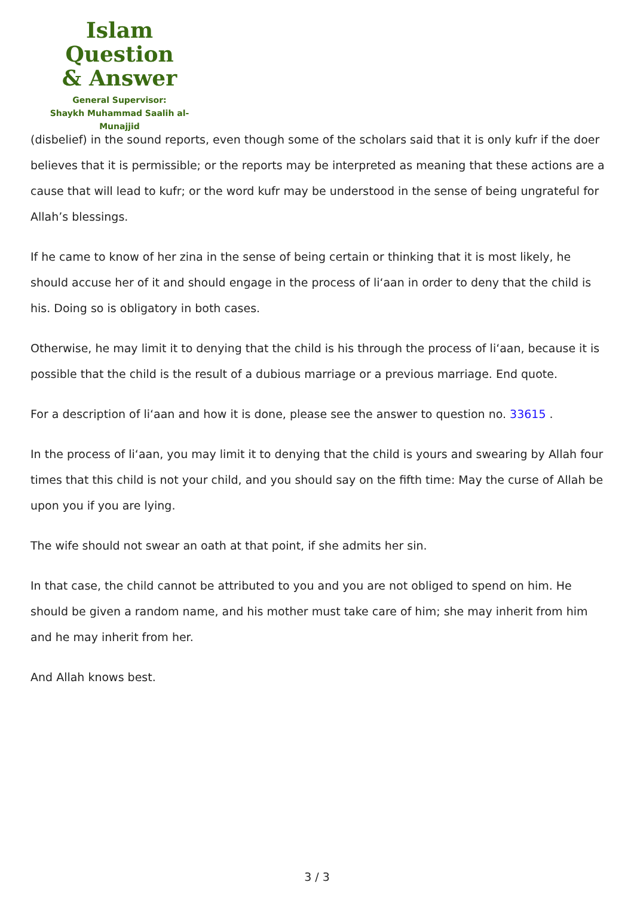Islam Question
& Answer
General Supervisor:
Shaykh Muhammad Saalih al-Munajjid
(disbelief) in the sound reports, even though some of the scholars said that it is only kufr if the doer believes that it is permissible; or the reports may be interpreted as meaning that these actions are a cause that will lead to kufr; or the word kufr may be understood in the sense of being ungrateful for Allah’s blessings.
If he came to know of her zina in the sense of being certain or thinking that it is most likely, he should accuse her of it and should engage in the process of li‘aan in order to deny that the child is his. Doing so is obligatory in both cases.
Otherwise, he may limit it to denying that the child is his through the process of li‘aan, because it is possible that the child is the result of a dubious marriage or a previous marriage. End quote.
For a description of li‘aan and how it is done, please see the answer to question no. 33615 .
In the process of li‘aan, you may limit it to denying that the child is yours and swearing by Allah four times that this child is not your child, and you should say on the fifth time: May the curse of Allah be upon you if you are lying.
The wife should not swear an oath at that point, if she admits her sin.
In that case, the child cannot be attributed to you and you are not obliged to spend on him. He should be given a random name, and his mother must take care of him; she may inherit from him and he may inherit from her.
And Allah knows best.
3 / 3